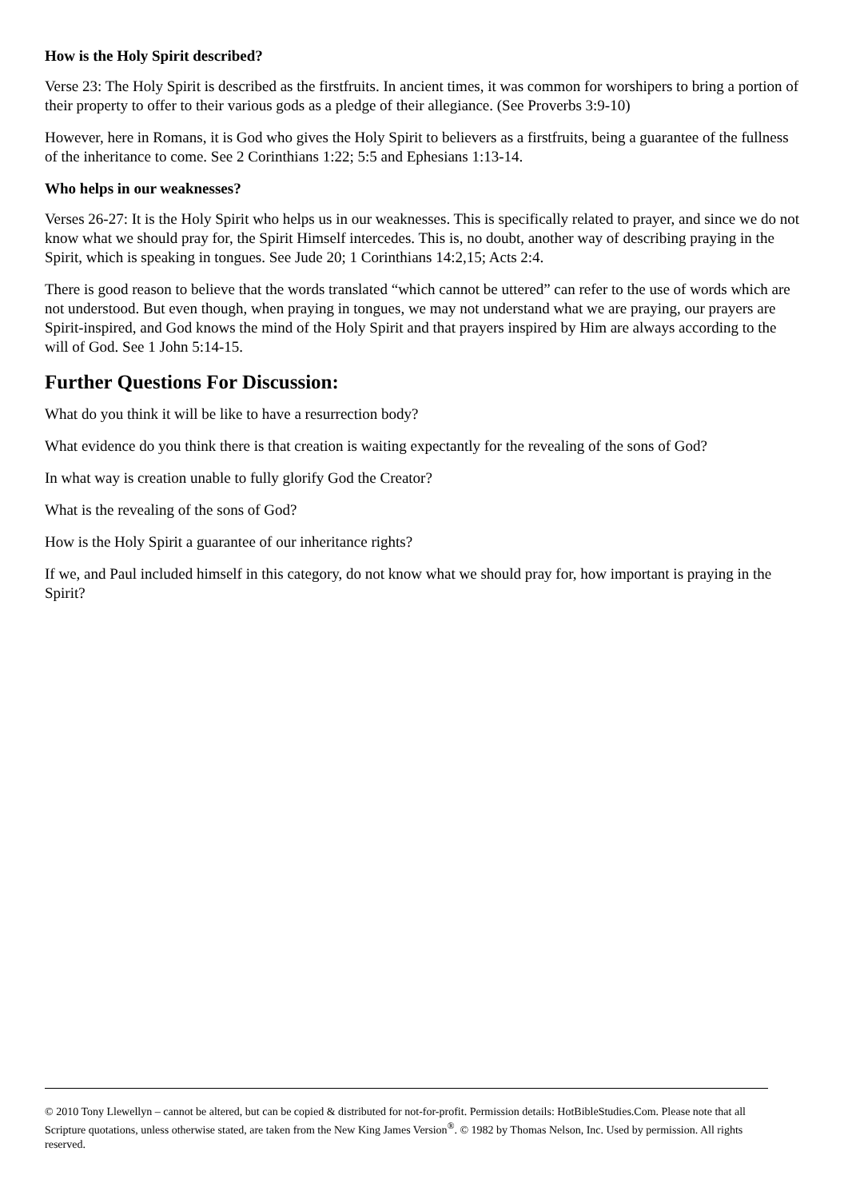How is the Holy Spirit described?
Verse 23: The Holy Spirit is described as the firstfruits. In ancient times, it was common for worshipers to bring a portion of their property to offer to their various gods as a pledge of their allegiance. (See Proverbs 3:9-10)
However, here in Romans, it is God who gives the Holy Spirit to believers as a firstfruits, being a guarantee of the fullness of the inheritance to come. See 2 Corinthians 1:22; 5:5 and Ephesians 1:13-14.
Who helps in our weaknesses?
Verses 26-27: It is the Holy Spirit who helps us in our weaknesses. This is specifically related to prayer, and since we do not know what we should pray for, the Spirit Himself intercedes. This is, no doubt, another way of describing praying in the Spirit, which is speaking in tongues. See Jude 20; 1 Corinthians 14:2,15; Acts 2:4.
There is good reason to believe that the words translated “which cannot be uttered” can refer to the use of words which are not understood. But even though, when praying in tongues, we may not understand what we are praying, our prayers are Spirit-inspired, and God knows the mind of the Holy Spirit and that prayers inspired by Him are always according to the will of God. See 1 John 5:14-15.
Further Questions For Discussion:
What do you think it will be like to have a resurrection body?
What evidence do you think there is that creation is waiting expectantly for the revealing of the sons of God?
In what way is creation unable to fully glorify God the Creator?
What is the revealing of the sons of God?
How is the Holy Spirit a guarantee of our inheritance rights?
If we, and Paul included himself in this category, do not know what we should pray for, how important is praying in the Spirit?
© 2010 Tony Llewellyn – cannot be altered, but can be copied & distributed for not-for-profit. Permission details: HotBibleStudies.Com. Please note that all Scripture quotations, unless otherwise stated, are taken from the New King James Version<sup>®</sup>. © 1982 by Thomas Nelson, Inc. Used by permission. All rights reserved.